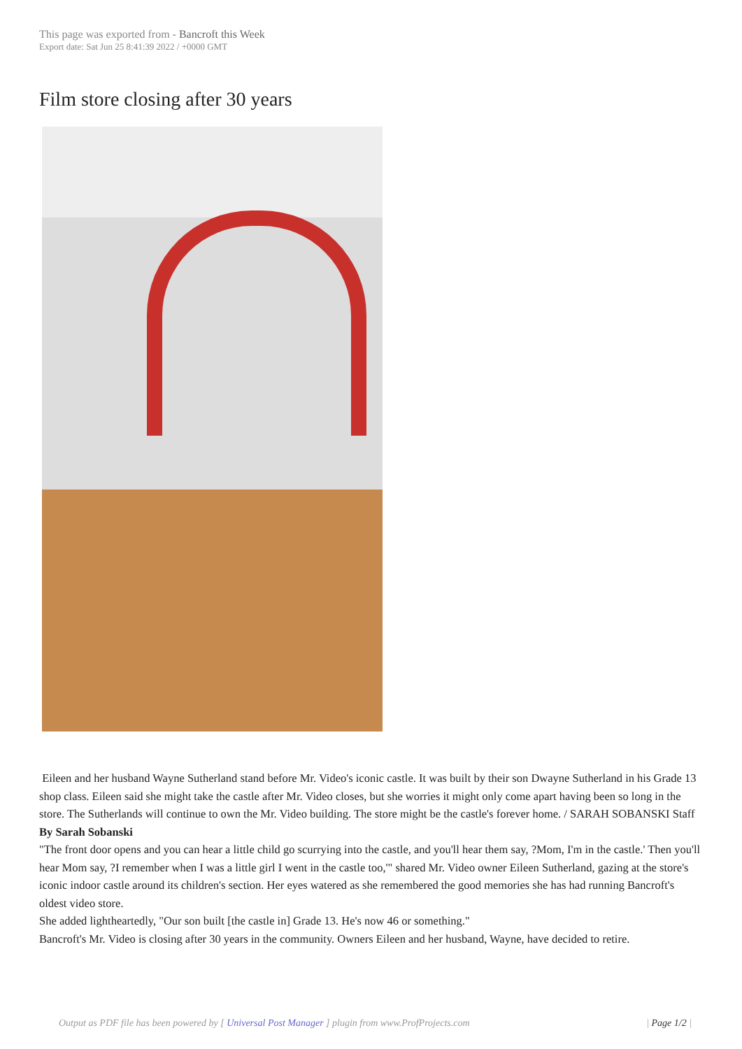This page was exported from - Bancroft this Week
Export date: Sat Jun 25 8:41:39 2022 / +0000 GMT
Film store closing after 30 years
Eileen and her husband Wayne Sutherland stand before Mr. Video's iconic castle. It was built by their son Dwayne Sutherland in his Grade 13 shop class. Eileen said she might take the castle after Mr. Video closes, but she worries it might only come apart having been so long in the store. The Sutherlands will continue to own the Mr. Video building. The store might be the castle's forever home. / SARAH SOBANSKI Staff
By Sarah Sobanski
"The front door opens and you can hear a little child go scurrying into the castle, and you'll hear them say, ?Mom, I'm in the castle.' Then you'll hear Mom say, ?I remember when I was a little girl I went in the castle too,'" shared Mr. Video owner Eileen Sutherland, gazing at the store's iconic indoor castle around its children's section. Her eyes watered as she remembered the good memories she has had running Bancroft's oldest video store.
She added lightheartedly, "Our son built [the castle in] Grade 13. He's now 46 or something."
Bancroft's Mr. Video is closing after 30 years in the community. Owners Eileen and her husband, Wayne, have decided to retire.
Output as PDF file has been powered by [ Universal Post Manager ] plugin from www.ProfProjects.com
| Page 1/2 |